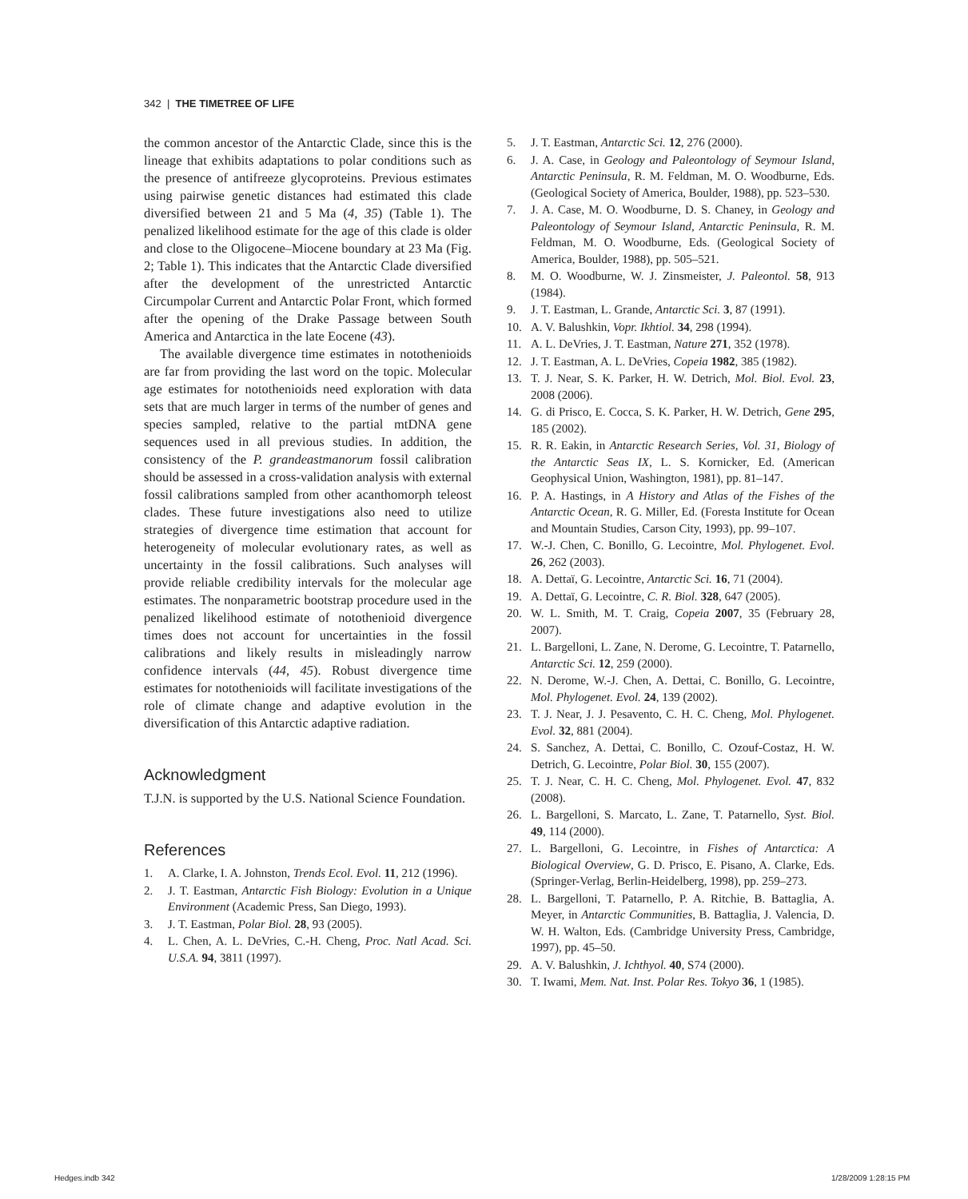342 | THE TIMETREE OF LIFE
the common ancestor of the Antarctic Clade, since this is the lineage that exhibits adaptations to polar conditions such as the presence of antifreeze glycoproteins. Previous estimates using pairwise genetic distances had estimated this clade diversified between 21 and 5 Ma (4, 35) (Table 1). The penalized likelihood estimate for the age of this clade is older and close to the Oligocene–Miocene boundary at 23 Ma (Fig. 2; Table 1). This indicates that the Antarctic Clade diversified after the development of the unrestricted Antarctic Circumpolar Current and Antarctic Polar Front, which formed after the opening of the Drake Passage between South America and Antarctica in the late Eocene (43).
The available divergence time estimates in notothenioids are far from providing the last word on the topic. Molecular age estimates for notothenioids need exploration with data sets that are much larger in terms of the number of genes and species sampled, relative to the partial mtDNA gene sequences used in all previous studies. In addition, the consistency of the P. grandeastmanorum fossil calibration should be assessed in a cross-validation analysis with external fossil calibrations sampled from other acanthomorph teleost clades. These future investigations also need to utilize strategies of divergence time estimation that account for heterogeneity of molecular evolutionary rates, as well as uncertainty in the fossil calibrations. Such analyses will provide reliable credibility intervals for the molecular age estimates. The nonparametric bootstrap procedure used in the penalized likelihood estimate of notothenioid divergence times does not account for uncertainties in the fossil calibrations and likely results in misleadingly narrow confidence intervals (44, 45). Robust divergence time estimates for notothenioids will facilitate investigations of the role of climate change and adaptive evolution in the diversification of this Antarctic adaptive radiation.
Acknowledgment
T.J.N. is supported by the U.S. National Science Foundation.
References
1. A. Clarke, I. A. Johnston, Trends Ecol. Evol. 11, 212 (1996).
2. J. T. Eastman, Antarctic Fish Biology: Evolution in a Unique Environment (Academic Press, San Diego, 1993).
3. J. T. Eastman, Polar Biol. 28, 93 (2005).
4. L. Chen, A. L. DeVries, C.-H. Cheng, Proc. Natl Acad. Sci. U.S.A. 94, 3811 (1997).
5. J. T. Eastman, Antarctic Sci. 12, 276 (2000).
6. J. A. Case, in Geology and Paleontology of Seymour Island, Antarctic Peninsula, R. M. Feldman, M. O. Woodburne, Eds. (Geological Society of America, Boulder, 1988), pp. 523–530.
7. J. A. Case, M. O. Woodburne, D. S. Chaney, in Geology and Paleontology of Seymour Island, Antarctic Peninsula, R. M. Feldman, M. O. Woodburne, Eds. (Geological Society of America, Boulder, 1988), pp. 505–521.
8. M. O. Woodburne, W. J. Zinsmeister, J. Paleontol. 58, 913 (1984).
9. J. T. Eastman, L. Grande, Antarctic Sci. 3, 87 (1991).
10. A. V. Balushkin, Vopr. Ikhtiol. 34, 298 (1994).
11. A. L. DeVries, J. T. Eastman, Nature 271, 352 (1978).
12. J. T. Eastman, A. L. DeVries, Copeia 1982, 385 (1982).
13. T. J. Near, S. K. Parker, H. W. Detrich, Mol. Biol. Evol. 23, 2008 (2006).
14. G. di Prisco, E. Cocca, S. K. Parker, H. W. Detrich, Gene 295, 185 (2002).
15. R. R. Eakin, in Antarctic Research Series, Vol. 31, Biology of the Antarctic Seas IX, L. S. Kornicker, Ed. (American Geophysical Union, Washington, 1981), pp. 81–147.
16. P. A. Hastings, in A History and Atlas of the Fishes of the Antarctic Ocean, R. G. Miller, Ed. (Foresta Institute for Ocean and Mountain Studies, Carson City, 1993), pp. 99–107.
17. W.-J. Chen, C. Bonillo, G. Lecointre, Mol. Phylogenet. Evol. 26, 262 (2003).
18. A. Dettaï, G. Lecointre, Antarctic Sci. 16, 71 (2004).
19. A. Dettaï, G. Lecointre, C. R. Biol. 328, 647 (2005).
20. W. L. Smith, M. T. Craig, Copeia 2007, 35 (February 28, 2007).
21. L. Bargelloni, L. Zane, N. Derome, G. Lecointre, T. Patarnello, Antarctic Sci. 12, 259 (2000).
22. N. Derome, W.-J. Chen, A. Dettai, C. Bonillo, G. Lecointre, Mol. Phylogenet. Evol. 24, 139 (2002).
23. T. J. Near, J. J. Pesavento, C. H. C. Cheng, Mol. Phylogenet. Evol. 32, 881 (2004).
24. S. Sanchez, A. Dettai, C. Bonillo, C. Ozouf-Costaz, H. W. Detrich, G. Lecointre, Polar Biol. 30, 155 (2007).
25. T. J. Near, C. H. C. Cheng, Mol. Phylogenet. Evol. 47, 832 (2008).
26. L. Bargelloni, S. Marcato, L. Zane, T. Patarnello, Syst. Biol. 49, 114 (2000).
27. L. Bargelloni, G. Lecointre, in Fishes of Antarctica: A Biological Overview, G. D. Prisco, E. Pisano, A. Clarke, Eds. (Springer-Verlag, Berlin-Heidelberg, 1998), pp. 259–273.
28. L. Bargelloni, T. Patarnello, P. A. Ritchie, B. Battaglia, A. Meyer, in Antarctic Communities, B. Battaglia, J. Valencia, D. W. H. Walton, Eds. (Cambridge University Press, Cambridge, 1997), pp. 45–50.
29. A. V. Balushkin, J. Ichthyol. 40, S74 (2000).
30. T. Iwami, Mem. Nat. Inst. Polar Res. Tokyo 36, 1 (1985).
Hedges.indb 342 1/28/2009 1:28:15 PM